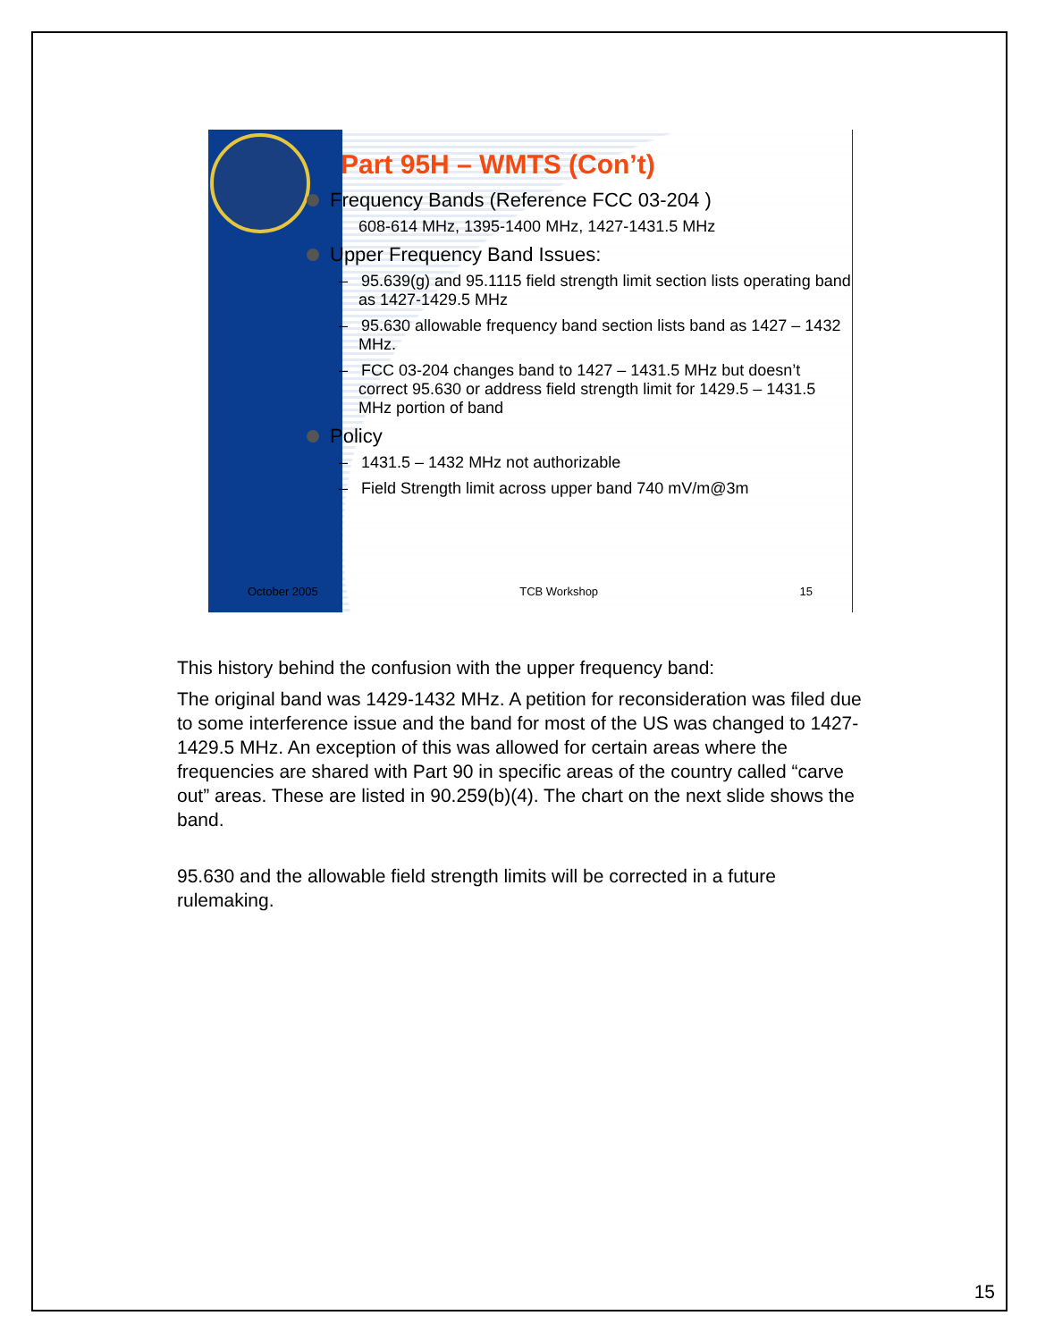Part 95H – WMTS (Con’t)
Frequency Bands (Reference FCC 03-204 )
608-614 MHz, 1395-1400 MHz, 1427-1431.5 MHz
Upper Frequency Band Issues:
– 95.639(g) and 95.1115 field strength limit section lists operating band as 1427-1429.5 MHz
– 95.630 allowable frequency band section lists band as 1427 – 1432 MHz.
– FCC 03-204 changes band to 1427 – 1431.5 MHz but doesn’t correct 95.630 or address field strength limit for 1429.5 – 1431.5 MHz portion of band
Policy
– 1431.5 – 1432 MHz not authorizable
– Field Strength limit across upper band 740 mV/m@3m
October 2005 TCB Workshop 15
This history behind the confusion with the upper frequency band:
The original band was 1429-1432 MHz. A petition for reconsideration was filed due to some interference issue and the band for most of the US was changed to 1427-1429.5 MHz. An exception of this was allowed for certain areas where the frequencies are shared with Part 90 in specific areas of the country called “carve out” areas. These are listed in 90.259(b)(4). The chart on the next slide shows the band.
95.630 and the allowable field strength limits will be corrected in a future rulemaking.
15